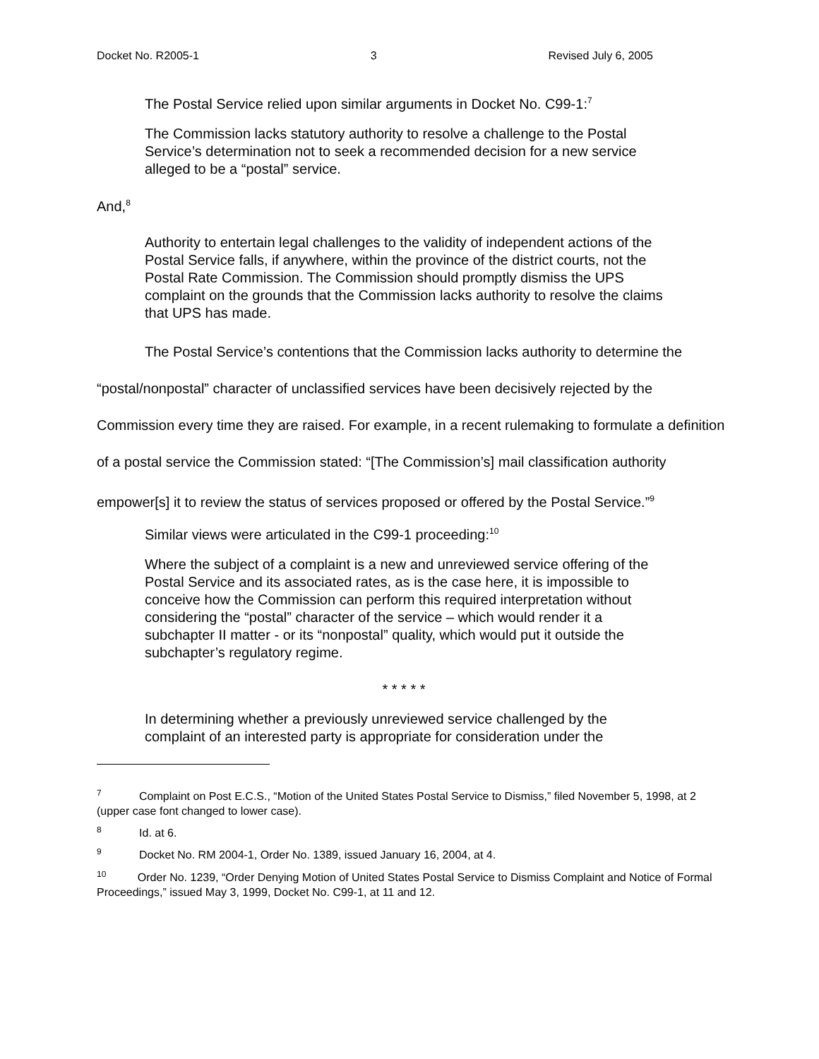Docket No. R2005-1 3 Revised July 6, 2005
The Postal Service relied upon similar arguments in Docket No. C99-1:<sup>7</sup>
The Commission lacks statutory authority to resolve a challenge to the Postal Service’s determination not to seek a recommended decision for a new service alleged to be a “postal” service.
And,<sup>8</sup>
Authority to entertain legal challenges to the validity of independent actions of the Postal Service falls, if anywhere, within the province of the district courts, not the Postal Rate Commission. The Commission should promptly dismiss the UPS complaint on the grounds that the Commission lacks authority to resolve the claims that UPS has made.
The Postal Service’s contentions that the Commission lacks authority to determine the “postal/nonpostal” character of unclassified services have been decisively rejected by the Commission every time they are raised. For example, in a recent rulemaking to formulate a definition of a postal service the Commission stated: “[The Commission’s] mail classification authority empower[s] it to review the status of services proposed or offered by the Postal Service.”<sup>9</sup>
Similar views were articulated in the C99-1 proceeding:<sup>10</sup>
Where the subject of a complaint is a new and unreviewed service offering of the Postal Service and its associated rates, as is the case here, it is impossible to conceive how the Commission can perform this required interpretation without considering the “postal” character of the service – which would render it a subchapter II matter - or its “nonpostal” quality, which would put it outside the subchapter’s regulatory regime.
* * * * *
In determining whether a previously unreviewed service challenged by the complaint of an interested party is appropriate for consideration under the
<sup>7</sup> Complaint on Post E.C.S., “Motion of the United States Postal Service to Dismiss,” filed November 5, 1998, at 2 (upper case font changed to lower case).
<sup>8</sup> Id. at 6.
<sup>9</sup> Docket No. RM 2004-1, Order No. 1389, issued January 16, 2004, at 4.
<sup>10</sup> Order No. 1239, “Order Denying Motion of United States Postal Service to Dismiss Complaint and Notice of Formal Proceedings,” issued May 3, 1999, Docket No. C99-1, at 11 and 12.